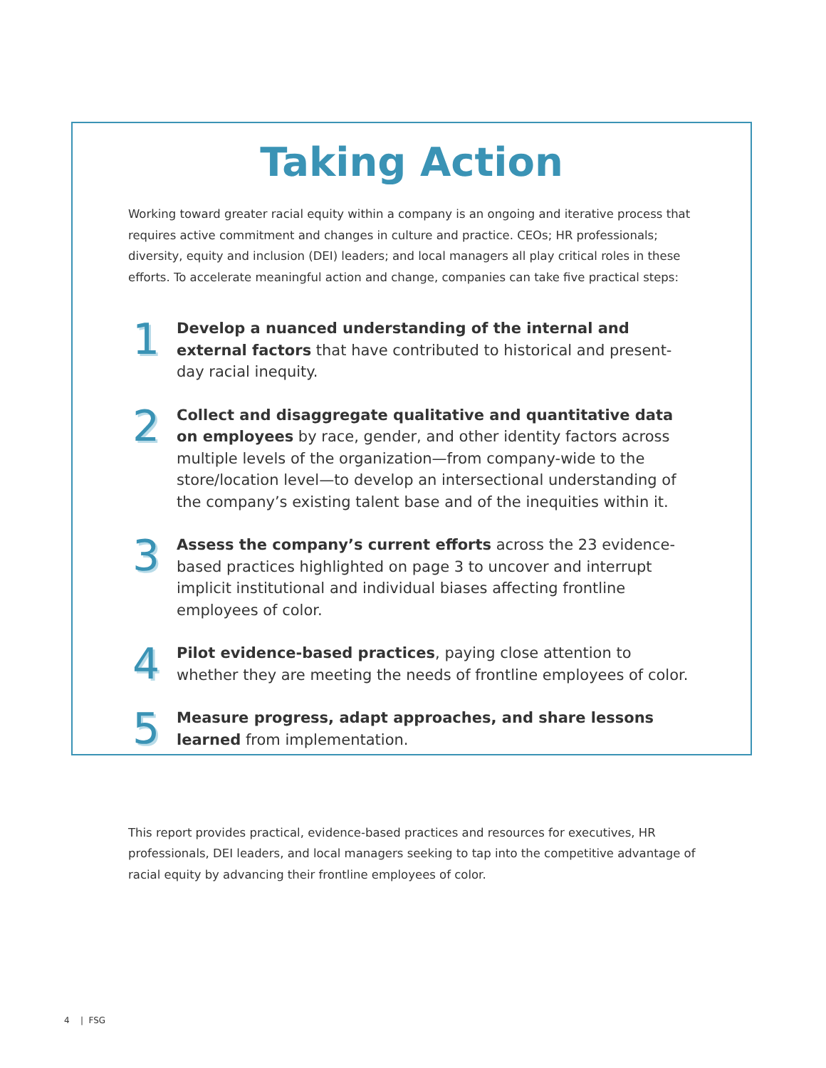Taking Action
Working toward greater racial equity within a company is an ongoing and iterative process that requires active commitment and changes in culture and practice. CEOs; HR professionals; diversity, equity and inclusion (DEI) leaders; and local managers all play critical roles in these efforts. To accelerate meaningful action and change, companies can take five practical steps:
1
Develop a nuanced understanding of the internal and external factors that have contributed to historical and present-day racial inequity.
2
Collect and disaggregate qualitative and quantitative data on employees by race, gender, and other identity factors across multiple levels of the organization—from company-wide to the store/location level—to develop an intersectional understanding of the company’s existing talent base and of the inequities within it.
3
Assess the company’s current efforts across the 23 evidence-based practices highlighted on page 3 to uncover and interrupt implicit institutional and individual biases affecting frontline employees of color.
4
Pilot evidence-based practices, paying close attention to whether they are meeting the needs of frontline employees of color.
5
Measure progress, adapt approaches, and share lessons learned from implementation.
This report provides practical, evidence-based practices and resources for executives, HR professionals, DEI leaders, and local managers seeking to tap into the competitive advantage of racial equity by advancing their frontline employees of color.
4 | FSG